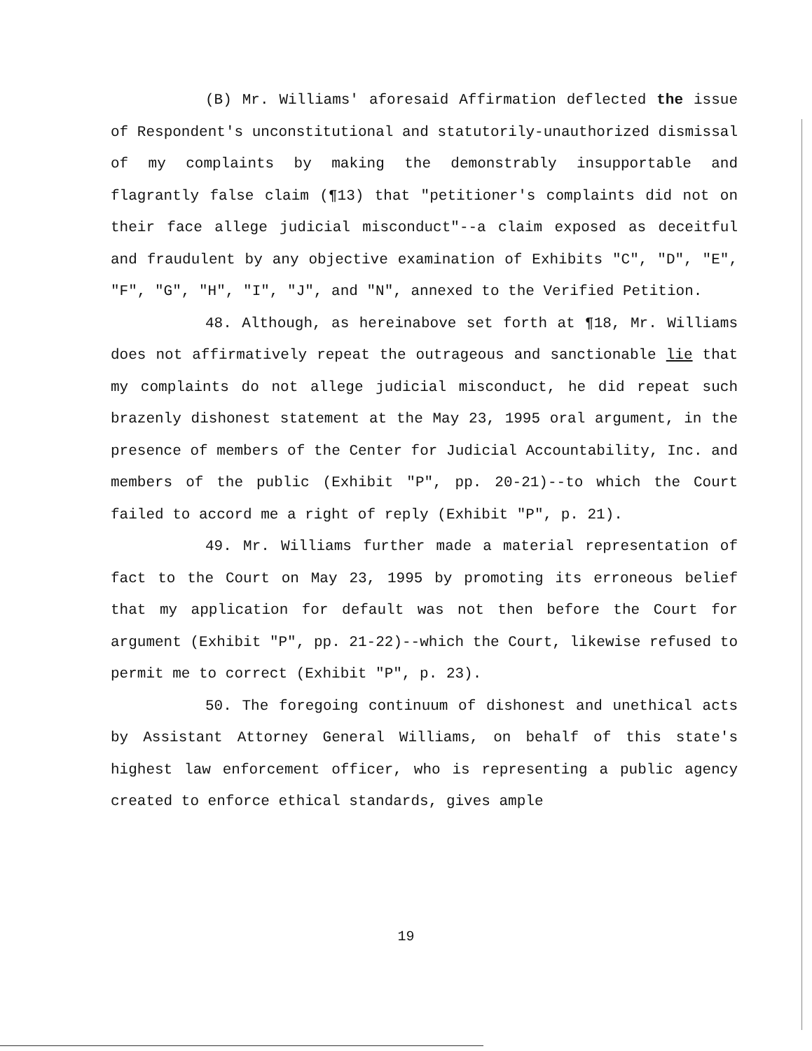(B) Mr. Williams' aforesaid Affirmation deflected the issue of Respondent's unconstitutional and statutorily-unauthorized dismissal of my complaints by making the demonstrably insupportable and flagrantly false claim (¶13) that "petitioner's complaints did not on their face allege judicial misconduct"--a claim exposed as deceitful and fraudulent by any objective examination of Exhibits "C", "D", "E", "F", "G", "H", "I", "J", and "N", annexed to the Verified Petition.
48. Although, as hereinabove set forth at ¶18, Mr. Williams does not affirmatively repeat the outrageous and sanctionable lie that my complaints do not allege judicial misconduct, he did repeat such brazenly dishonest statement at the May 23, 1995 oral argument, in the presence of members of the Center for Judicial Accountability, Inc. and members of the public (Exhibit "P", pp. 20-21)--to which the Court failed to accord me a right of reply (Exhibit "P", p. 21).
49. Mr. Williams further made a material representation of fact to the Court on May 23, 1995 by promoting its erroneous belief that my application for default was not then before the Court for argument (Exhibit "P", pp. 21-22)--which the Court, likewise refused to permit me to correct (Exhibit "P", p. 23).
50. The foregoing continuum of dishonest and unethical acts by Assistant Attorney General Williams, on behalf of this state's highest law enforcement officer, who is representing a public agency created to enforce ethical standards, gives ample
19